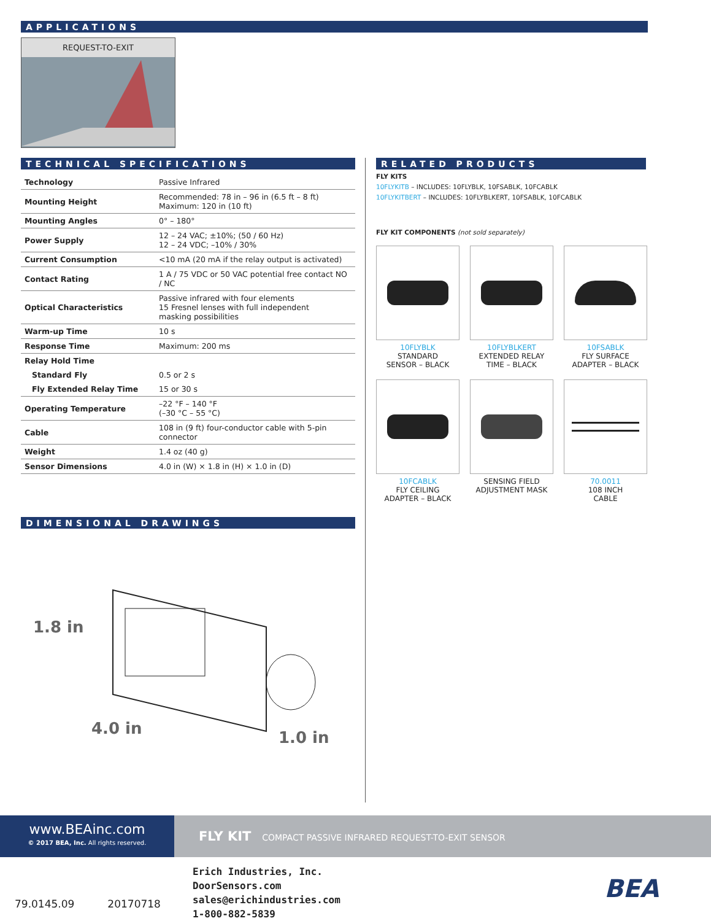APPLICATIONS
REQUEST-TO-EXIT
TECHNICAL SPECIFICATIONS
| Technology | Passive Infrared |
| Mounting Height | Recommended: 78 in – 96 in (6.5 ft – 8 ft) Maximum: 120 in (10 ft) |
| Mounting Angles | 0° – 180° |
| Power Supply | 12 – 24 VAC; ±10%; (50 / 60 Hz) 12 – 24 VDC; –10% / 30% |
| Current Consumption | <10 mA (20 mA if the relay output is activated) |
| Contact Rating | 1 A / 75 VDC or 50 VAC potential free contact NO / NC |
| Optical Characteristics | Passive infrared with four elements 15 Fresnel lenses with full independent masking possibilities |
| Warm-up Time | 10 s |
| Response Time | Maximum: 200 ms |
| Relay Hold Time | |
| Standard Fly | 0.5 or 2 s |
| Fly Extended Relay Time | 15 or 30 s |
| Operating Temperature | –22 °F – 140 °F (–30 °C – 55 °C) |
| Cable | 108 in (9 ft) four-conductor cable with 5-pin connector |
| Weight | 1.4 oz (40 g) |
| Sensor Dimensions | 4.0 in (W) × 1.8 in (H) × 1.0 in (D) |
DIMENSIONAL DRAWINGS
1.8 in
4.0 in 1.0 in
RELATED PRODUCTS
FLY KITS
10FLYKITB – INCLUDES: 10FLYBLK, 10FSABLK, 10FCABLK
10FLYKITBERT – INCLUDES: 10FLYBLKERT, 10FSABLK, 10FCABLK
FLY KIT COMPONENTS (not sold separately)
10FLYBLK
STANDARD
SENSOR – BLACK
10FLYBLKERT
EXTENDED RELAY
TIME – BLACK
10FSABLK
FLY SURFACE
ADAPTER – BLACK
10FCABLK
FLY CEILING
ADAPTER – BLACK
SENSING FIELD
ADJUSTMENT MASK
70.0011
108 INCH
CABLE
www.BEAinc.com
© 2017 BEA, Inc. All rights reserved.
FLY KIT COMPACT PASSIVE INFRARED REQUEST-TO-EXIT SENSOR
79.0145.09 20170718
Erich Industries, Inc.
DoorSensors.com
sales@erichindustries.com
1-800-882-5839
BEA